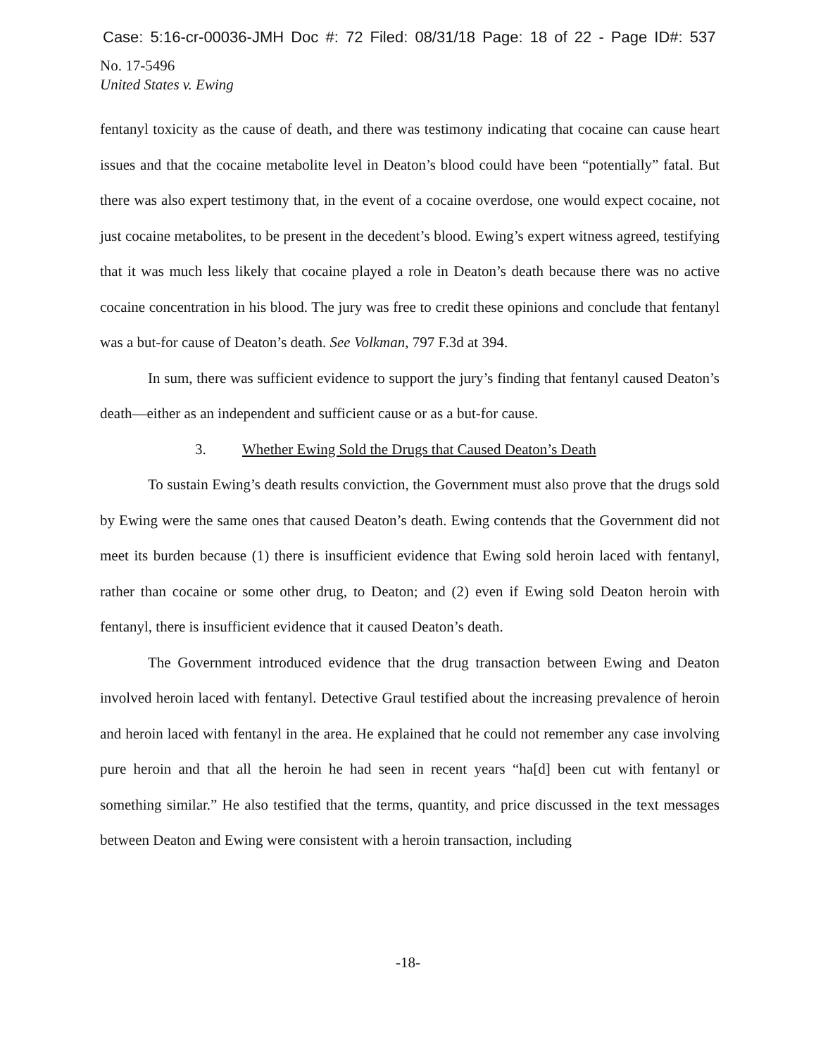Case: 5:16-cr-00036-JMH Doc #: 72 Filed: 08/31/18 Page: 18 of 22 - Page ID#: 537
No. 17-5496
United States v. Ewing
fentanyl toxicity as the cause of death, and there was testimony indicating that cocaine can cause heart issues and that the cocaine metabolite level in Deaton’s blood could have been “potentially” fatal. But there was also expert testimony that, in the event of a cocaine overdose, one would expect cocaine, not just cocaine metabolites, to be present in the decedent’s blood. Ewing’s expert witness agreed, testifying that it was much less likely that cocaine played a role in Deaton’s death because there was no active cocaine concentration in his blood. The jury was free to credit these opinions and conclude that fentanyl was a but-for cause of Deaton’s death. See Volkman, 797 F.3d at 394.
In sum, there was sufficient evidence to support the jury’s finding that fentanyl caused Deaton’s death—either as an independent and sufficient cause or as a but-for cause.
3. Whether Ewing Sold the Drugs that Caused Deaton’s Death
To sustain Ewing’s death results conviction, the Government must also prove that the drugs sold by Ewing were the same ones that caused Deaton’s death. Ewing contends that the Government did not meet its burden because (1) there is insufficient evidence that Ewing sold heroin laced with fentanyl, rather than cocaine or some other drug, to Deaton; and (2) even if Ewing sold Deaton heroin with fentanyl, there is insufficient evidence that it caused Deaton’s death.
The Government introduced evidence that the drug transaction between Ewing and Deaton involved heroin laced with fentanyl. Detective Graul testified about the increasing prevalence of heroin and heroin laced with fentanyl in the area. He explained that he could not remember any case involving pure heroin and that all the heroin he had seen in recent years “ha[d] been cut with fentanyl or something similar.” He also testified that the terms, quantity, and price discussed in the text messages between Deaton and Ewing were consistent with a heroin transaction, including
-18-